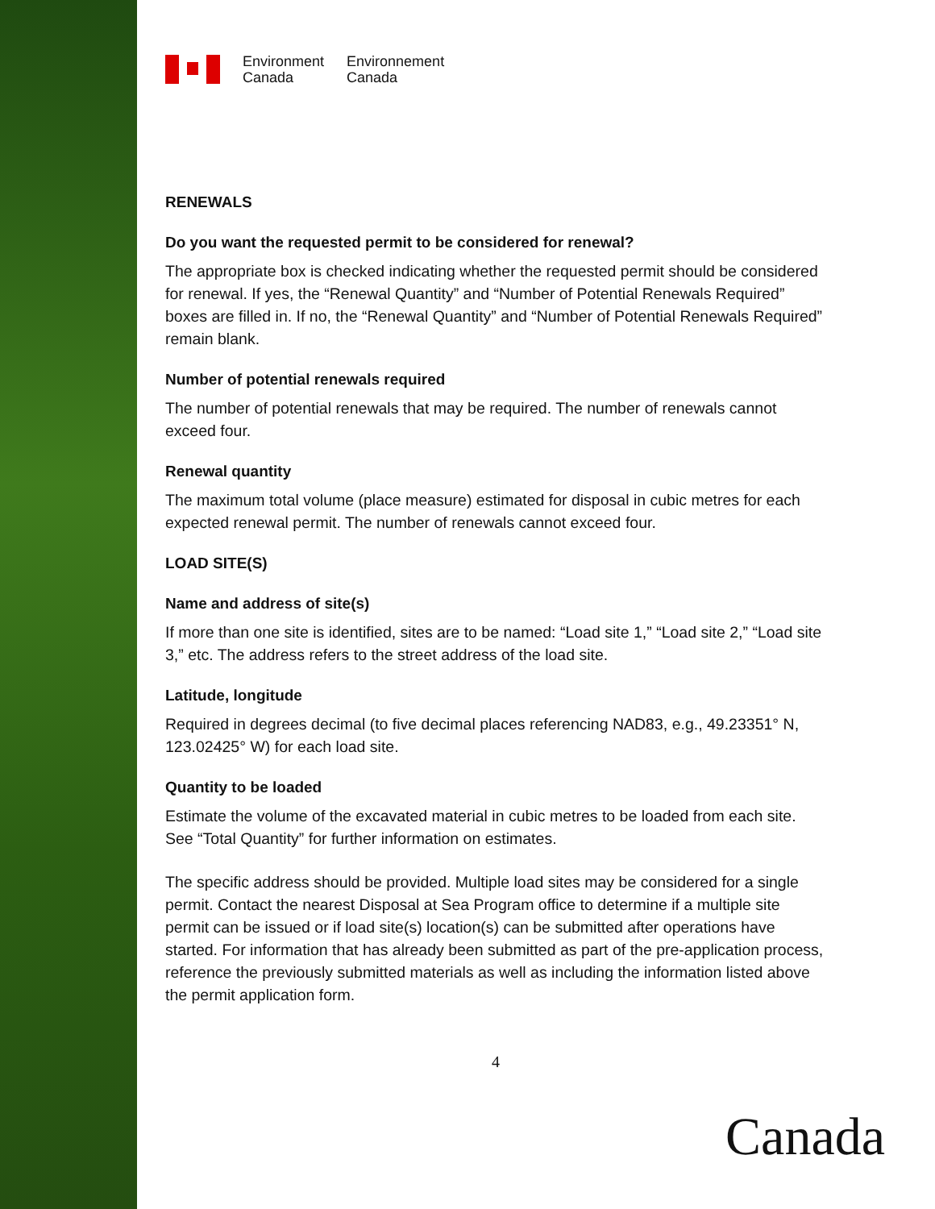Environment
Canada
Environnement
Canada
RENEWALS
Do you want the requested permit to be considered for renewal?
The appropriate box is checked indicating whether the requested permit should be considered for renewal. If yes, the “Renewal Quantity” and “Number of Potential Renewals Required” boxes are filled in. If no, the “Renewal Quantity” and “Number of Potential Renewals Required” remain blank.
Number of potential renewals required
The number of potential renewals that may be required. The number of renewals cannot exceed four.
Renewal quantity
The maximum total volume (place measure) estimated for disposal in cubic metres for each expected renewal permit. The number of renewals cannot exceed four.
LOAD SITE(S)
Name and address of site(s)
If more than one site is identified, sites are to be named: “Load site 1,” “Load site 2,” “Load site 3,” etc. The address refers to the street address of the load site.
Latitude, longitude
Required in degrees decimal (to five decimal places referencing NAD83, e.g., 49.23351° N, 123.02425° W) for each load site.
Quantity to be loaded
Estimate the volume of the excavated material in cubic metres to be loaded from each site. See “Total Quantity” for further information on estimates.
The specific address should be provided. Multiple load sites may be considered for a single permit. Contact the nearest Disposal at Sea Program office to determine if a multiple site permit can be issued or if load site(s) location(s) can be submitted after operations have started. For information that has already been submitted as part of the pre-application process, reference the previously submitted materials as well as including the information listed above the permit application form.
4
Canada